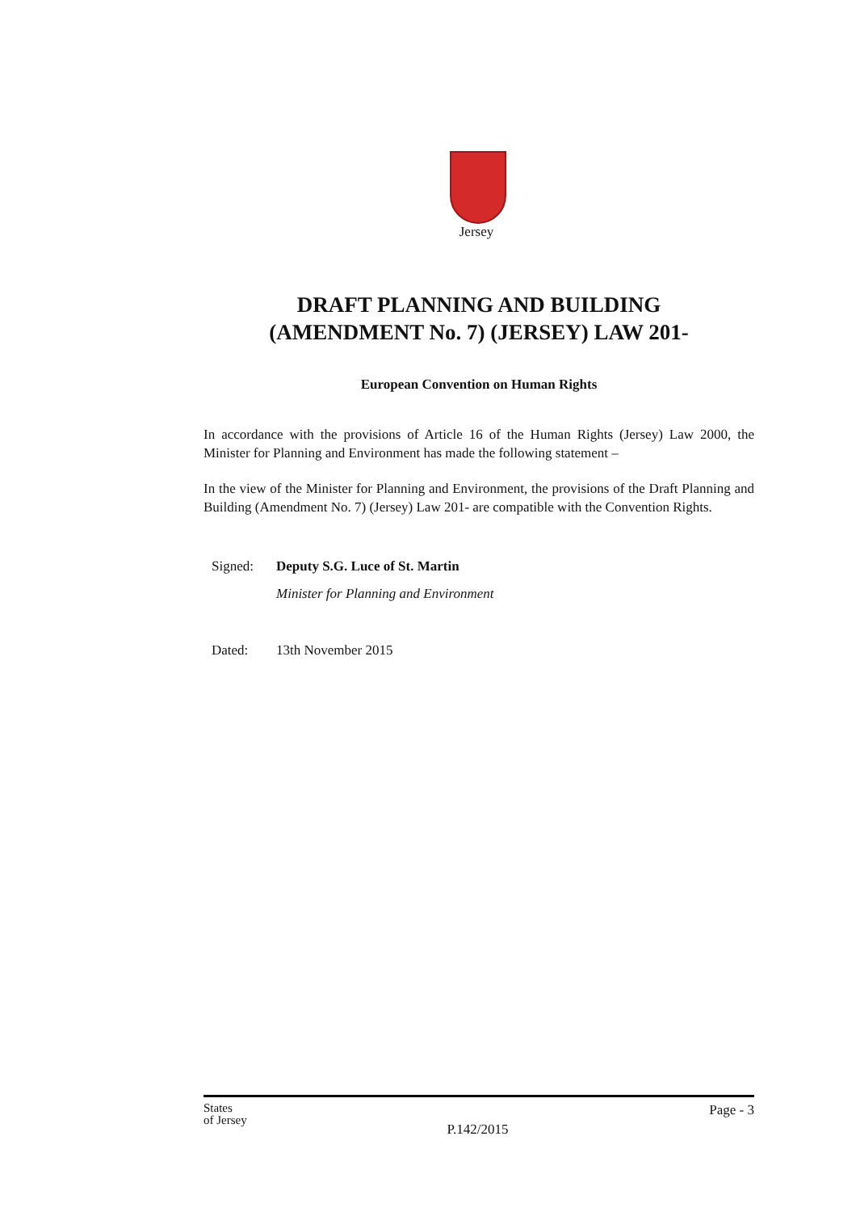Jersey
DRAFT PLANNING AND BUILDING
(AMENDMENT No. 7) (JERSEY) LAW 201-
European Convention on Human Rights
In accordance with the provisions of Article 16 of the Human Rights (Jersey) Law 2000, the Minister for Planning and Environment has made the following statement –
In the view of the Minister for Planning and Environment, the provisions of the Draft Planning and Building (Amendment No. 7) (Jersey) Law 201- are compatible with the Convention Rights.
Signed: Deputy S.G. Luce of St. Martin
Minister for Planning and Environment
Dated: 13th November 2015
States
of Jersey Page - 3
P.142/2015